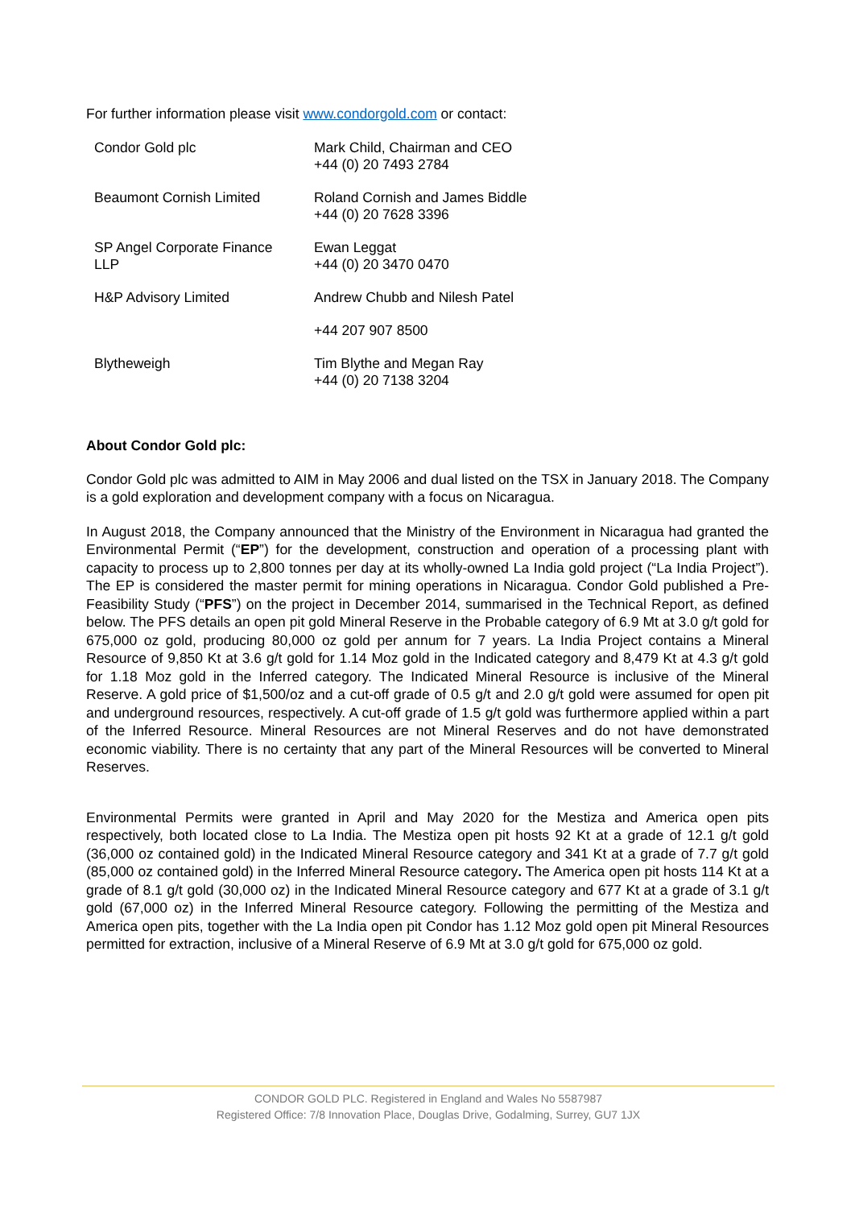For further information please visit www.condorgold.com or contact:
| Condor Gold plc | Mark Child, Chairman and CEO +44 (0) 20 7493 2784 |
| Beaumont Cornish Limited | Roland Cornish and James Biddle +44 (0) 20 7628 3396 |
| SP Angel Corporate Finance LLP | Ewan Leggat +44 (0) 20 3470 0470 |
| H&P Advisory Limited | Andrew Chubb and Nilesh Patel |
| | +44 207 907 8500 |
| Blytheweigh | Tim Blythe and Megan Ray +44 (0) 20 7138 3204 |
About Condor Gold plc:
Condor Gold plc was admitted to AIM in May 2006 and dual listed on the TSX in January 2018. The Company is a gold exploration and development company with a focus on Nicaragua.
In August 2018, the Company announced that the Ministry of the Environment in Nicaragua had granted the Environmental Permit (“EP”) for the development, construction and operation of a processing plant with capacity to process up to 2,800 tonnes per day at its wholly-owned La India gold project (“La India Project”). The EP is considered the master permit for mining operations in Nicaragua. Condor Gold published a Pre-Feasibility Study (“PFS”) on the project in December 2014, summarised in the Technical Report, as defined below. The PFS details an open pit gold Mineral Reserve in the Probable category of 6.9 Mt at 3.0 g/t gold for 675,000 oz gold, producing 80,000 oz gold per annum for 7 years. La India Project contains a Mineral Resource of 9,850 Kt at 3.6 g/t gold for 1.14 Moz gold in the Indicated category and 8,479 Kt at 4.3 g/t gold for 1.18 Moz gold in the Inferred category. The Indicated Mineral Resource is inclusive of the Mineral Reserve. A gold price of $1,500/oz and a cut-off grade of 0.5 g/t and 2.0 g/t gold were assumed for open pit and underground resources, respectively. A cut-off grade of 1.5 g/t gold was furthermore applied within a part of the Inferred Resource. Mineral Resources are not Mineral Reserves and do not have demonstrated economic viability. There is no certainty that any part of the Mineral Resources will be converted to Mineral Reserves.
Environmental Permits were granted in April and May 2020 for the Mestiza and America open pits respectively, both located close to La India. The Mestiza open pit hosts 92 Kt at a grade of 12.1 g/t gold (36,000 oz contained gold) in the Indicated Mineral Resource category and 341 Kt at a grade of 7.7 g/t gold (85,000 oz contained gold) in the Inferred Mineral Resource category. The America open pit hosts 114 Kt at a grade of 8.1 g/t gold (30,000 oz) in the Indicated Mineral Resource category and 677 Kt at a grade of 3.1 g/t gold (67,000 oz) in the Inferred Mineral Resource category. Following the permitting of the Mestiza and America open pits, together with the La India open pit Condor has 1.12 Moz gold open pit Mineral Resources permitted for extraction, inclusive of a Mineral Reserve of 6.9 Mt at 3.0 g/t gold for 675,000 oz gold.
CONDOR GOLD PLC. Registered in England and Wales No 5587987
Registered Office: 7/8 Innovation Place, Douglas Drive, Godalming, Surrey, GU7 1JX